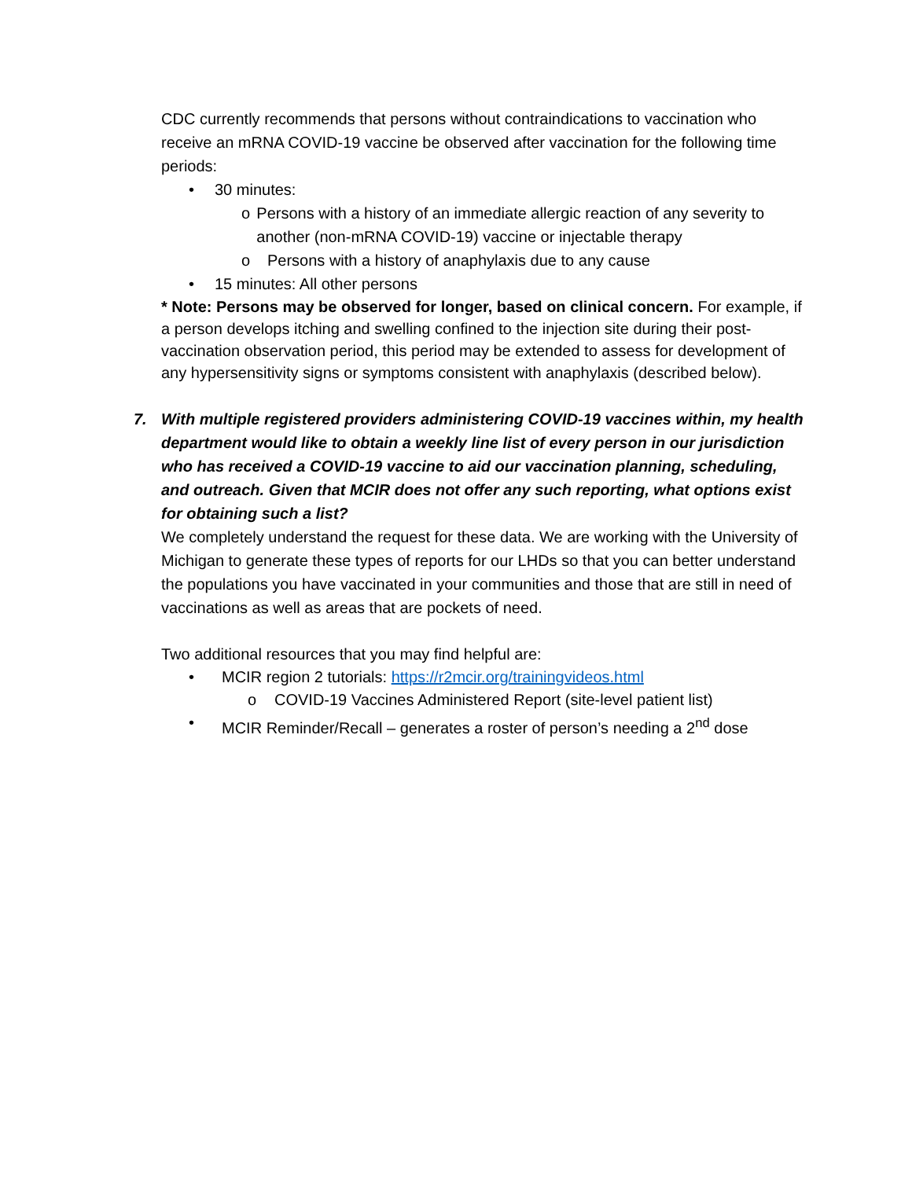CDC currently recommends that persons without contraindications to vaccination who receive an mRNA COVID-19 vaccine be observed after vaccination for the following time periods:
• 30 minutes:
o Persons with a history of an immediate allergic reaction of any severity to another (non-mRNA COVID-19) vaccine or injectable therapy
o Persons with a history of anaphylaxis due to any cause
• 15 minutes: All other persons
* Note: Persons may be observed for longer, based on clinical concern. For example, if a person develops itching and swelling confined to the injection site during their post-vaccination observation period, this period may be extended to assess for development of any hypersensitivity signs or symptoms consistent with anaphylaxis (described below).
7. With multiple registered providers administering COVID-19 vaccines within, my health department would like to obtain a weekly line list of every person in our jurisdiction who has received a COVID-19 vaccine to aid our vaccination planning, scheduling, and outreach. Given that MCIR does not offer any such reporting, what options exist for obtaining such a list?
We completely understand the request for these data. We are working with the University of Michigan to generate these types of reports for our LHDs so that you can better understand the populations you have vaccinated in your communities and those that are still in need of vaccinations as well as areas that are pockets of need.
Two additional resources that you may find helpful are:
• MCIR region 2 tutorials: https://r2mcir.org/trainingvideos.html
o COVID-19 Vaccines Administered Report (site-level patient list)
• MCIR Reminder/Recall – generates a roster of person’s needing a 2<sup>nd</sup> dose